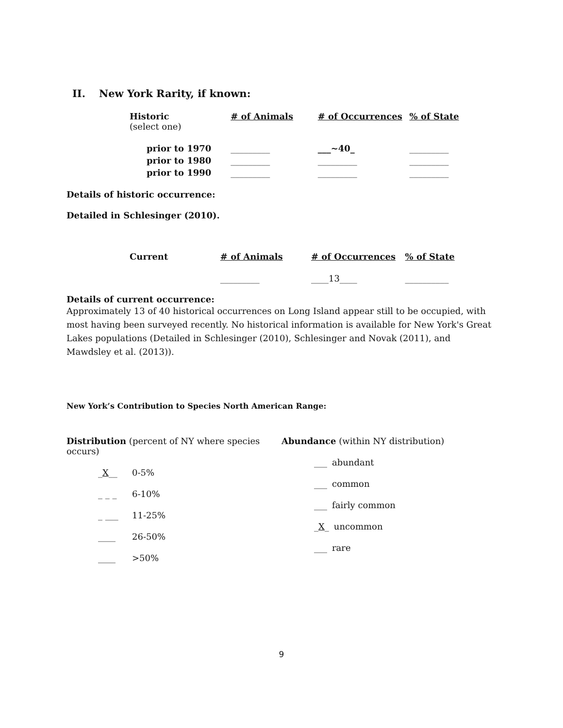II. New York Rarity, if known:
| Historic (select one) | # of Animals | # of Occurrences | % of State |
| --- | --- | --- | --- |
| prior to 1970 | _________ | ___~40_ | _________ |
| prior to 1980 | _________ | _________ | _________ |
| prior to 1990 | _________ | _________ | _________ |
Details of historic occurrence:
Detailed in Schlesinger (2010).
| Current | # of Animals | # of Occurrences | % of State |
| --- | --- | --- | --- |
| | _________ | ____13____ | __________ |
Details of current occurrence:
Approximately 13 of 40 historical occurrences on Long Island appear still to be occupied, with most having been surveyed recently. No historical information is available for New York's Great Lakes populations (Detailed in Schlesinger (2010), Schlesinger and Novak (2011), and Mawdsley et al. (2013)).
New York’s Contribution to Species North American Range:
Distribution (percent of NY where species occurs)
_X__ 0-5%
_ _ _ 6-10%
_ ___ 11-25%
____ 26-50%
____ >50%
Abundance (within NY distribution)
___ abundant
___ common
___ fairly common
_X_ uncommon
___ rare
9